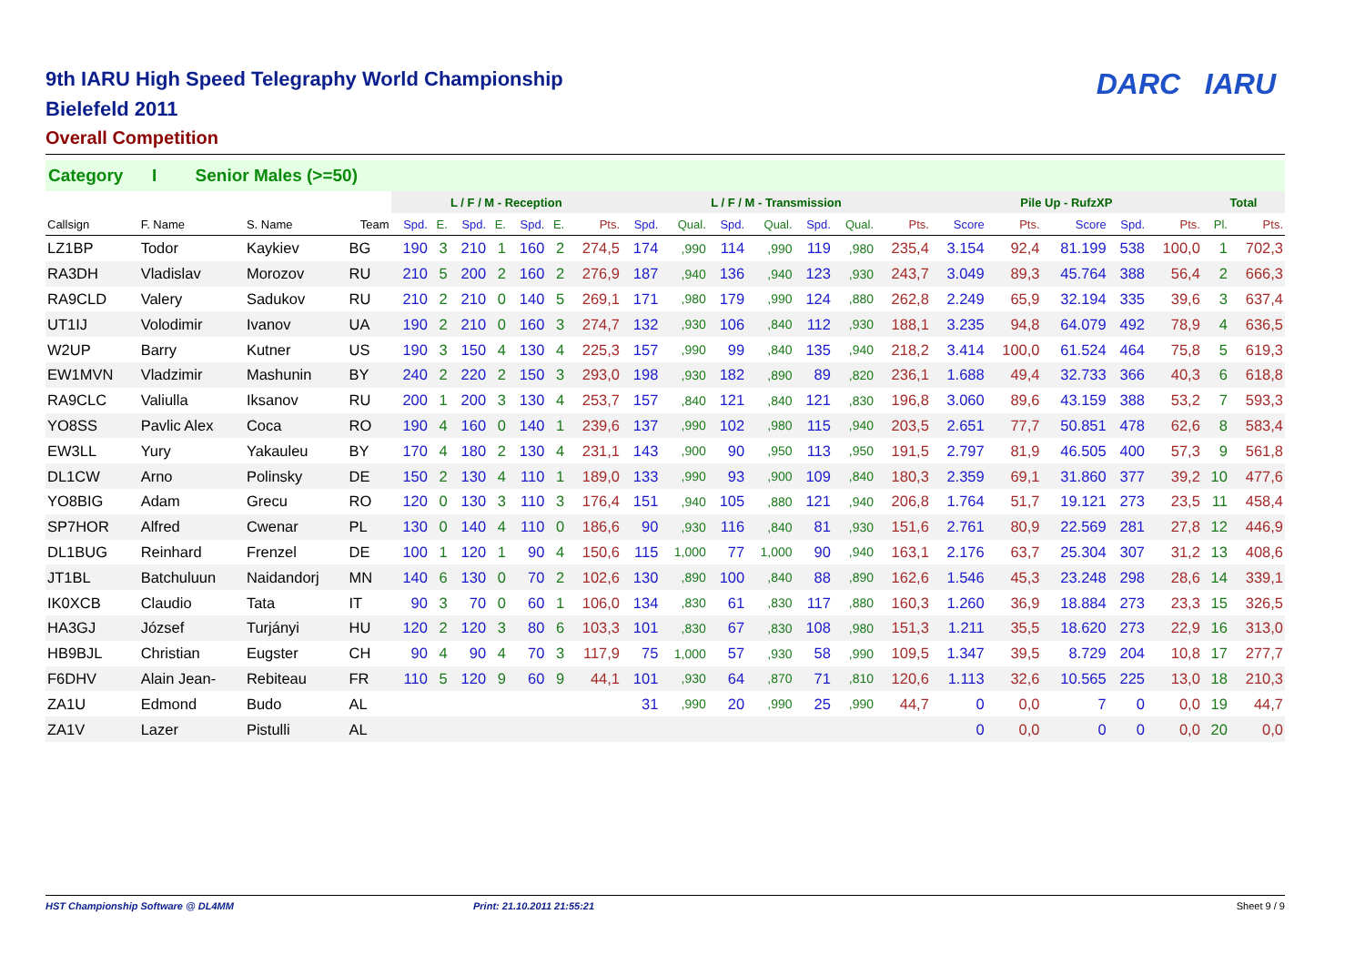9th IARU High Speed Telegraphy World Championship
Bielefeld 2011
Overall Competition
DARC IARU
Category I Senior Males (>=50)
| | | | | L / F / M - Reception | | | | | | | L / F / M - Transmission | | | | | | | Pile Up - RufzXP | | | | | Total | |
| --- | --- | --- | --- | --- | --- | --- | --- | --- | --- | --- | --- | --- | --- | --- | --- | --- | --- | --- | --- | --- | --- | --- | --- | --- |
| Callsign | F. Name | S. Name | Team | Spd. | E. | Spd. | E. | Spd. | E. | Pts. | Spd. | Qual. | Spd. | Qual. | Spd. | Qual. | Pts. | Score | Pts. | Score | Spd. | Pts. | Pl. | Pts. |
| LZ1BP | Todor | Kaykiev | BG | 190 | 3 | 210 | 1 | 160 | 2 | 274,5 | 174 | ,990 | 114 | ,990 | 119 | ,980 | 235,4 | 3.154 | 92,4 | 81.199 | 538 | 100,0 | 1 | 702,3 |
| RA3DH | Vladislav | Morozov | RU | 210 | 5 | 200 | 2 | 160 | 2 | 276,9 | 187 | ,940 | 136 | ,940 | 123 | ,930 | 243,7 | 3.049 | 89,3 | 45.764 | 388 | 56,4 | 2 | 666,3 |
| RA9CLD | Valery | Sadukov | RU | 210 | 2 | 210 | 0 | 140 | 5 | 269,1 | 171 | ,980 | 179 | ,990 | 124 | ,880 | 262,8 | 2.249 | 65,9 | 32.194 | 335 | 39,6 | 3 | 637,4 |
| UT1IJ | Volodimir | Ivanov | UA | 190 | 2 | 210 | 0 | 160 | 3 | 274,7 | 132 | ,930 | 106 | ,840 | 112 | ,930 | 188,1 | 3.235 | 94,8 | 64.079 | 492 | 78,9 | 4 | 636,5 |
| W2UP | Barry | Kutner | US | 190 | 3 | 150 | 4 | 130 | 4 | 225,3 | 157 | ,990 | 99 | ,840 | 135 | ,940 | 218,2 | 3.414 | 100,0 | 61.524 | 464 | 75,8 | 5 | 619,3 |
| EW1MVN | Vladzimir | Mashunin | BY | 240 | 2 | 220 | 2 | 150 | 3 | 293,0 | 198 | ,930 | 182 | ,890 | 89 | ,820 | 236,1 | 1.688 | 49,4 | 32.733 | 366 | 40,3 | 6 | 618,8 |
| RA9CLC | Valiulla | Iksanov | RU | 200 | 1 | 200 | 3 | 130 | 4 | 253,7 | 157 | ,840 | 121 | ,840 | 121 | ,830 | 196,8 | 3.060 | 89,6 | 43.159 | 388 | 53,2 | 7 | 593,3 |
| YO8SS | Pavlic Alex | Coca | RO | 190 | 4 | 160 | 0 | 140 | 1 | 239,6 | 137 | ,990 | 102 | ,980 | 115 | ,940 | 203,5 | 2.651 | 77,7 | 50.851 | 478 | 62,6 | 8 | 583,4 |
| EW3LL | Yury | Yakauleu | BY | 170 | 4 | 180 | 2 | 130 | 4 | 231,1 | 143 | ,900 | 90 | ,950 | 113 | ,950 | 191,5 | 2.797 | 81,9 | 46.505 | 400 | 57,3 | 9 | 561,8 |
| DL1CW | Arno | Polinsky | DE | 150 | 2 | 130 | 4 | 110 | 1 | 189,0 | 133 | ,990 | 93 | ,900 | 109 | ,840 | 180,3 | 2.359 | 69,1 | 31.860 | 377 | 39,2 | 10 | 477,6 |
| YO8BIG | Adam | Grecu | RO | 120 | 0 | 130 | 3 | 110 | 3 | 176,4 | 151 | ,940 | 105 | ,880 | 121 | ,940 | 206,8 | 1.764 | 51,7 | 19.121 | 273 | 23,5 | 11 | 458,4 |
| SP7HOR | Alfred | Cwenar | PL | 130 | 0 | 140 | 4 | 110 | 0 | 186,6 | 90 | ,930 | 116 | ,840 | 81 | ,930 | 151,6 | 2.761 | 80,9 | 22.569 | 281 | 27,8 | 12 | 446,9 |
| DL1BUG | Reinhard | Frenzel | DE | 100 | 1 | 120 | 1 | 90 | 4 | 150,6 | 115 | 1,000 | 77 | 1,000 | 90 | ,940 | 163,1 | 2.176 | 63,7 | 25.304 | 307 | 31,2 | 13 | 408,6 |
| JT1BL | Batchuluun | Naidandorj | MN | 140 | 6 | 130 | 0 | 70 | 2 | 102,6 | 130 | ,890 | 100 | ,840 | 88 | ,890 | 162,6 | 1.546 | 45,3 | 23.248 | 298 | 28,6 | 14 | 339,1 |
| IK0XCB | Claudio | Tata | IT | 90 | 3 | 70 | 0 | 60 | 1 | 106,0 | 134 | ,830 | 61 | ,830 | 117 | ,880 | 160,3 | 1.260 | 36,9 | 18.884 | 273 | 23,3 | 15 | 326,5 |
| HA3GJ | József | Turjányi | HU | 120 | 2 | 120 | 3 | 80 | 6 | 103,3 | 101 | ,830 | 67 | ,830 | 108 | ,980 | 151,3 | 1.211 | 35,5 | 18.620 | 273 | 22,9 | 16 | 313,0 |
| HB9BJL | Christian | Eugster | CH | 90 | 4 | 90 | 4 | 70 | 3 | 117,9 | 75 | 1,000 | 57 | ,930 | 58 | ,990 | 109,5 | 1.347 | 39,5 | 8.729 | 204 | 10,8 | 17 | 277,7 |
| F6DHV | Alain Jean- | Rebiteau | FR | 110 | 5 | 120 | 9 | 60 | 9 | 44,1 | 101 | ,930 | 64 | ,870 | 71 | ,810 | 120,6 | 1.113 | 32,6 | 10.565 | 225 | 13,0 | 18 | 210,3 |
| ZA1U | Edmond | Budo | AL | | | | | | | | 31 | ,990 | 20 | ,990 | 25 | ,990 | 44,7 | 0 | 0,0 | 7 | 0 | 0,0 | 19 | 44,7 |
| ZA1V | Lazer | Pistulli | AL | | | | | | | | | | | | | | | 0 | 0,0 | 0 | 0 | 0,0 | 20 | 0,0 |
HST Championship Software @ DL4MM Print: 21.10.2011 21:55:21 Sheet 9 / 9